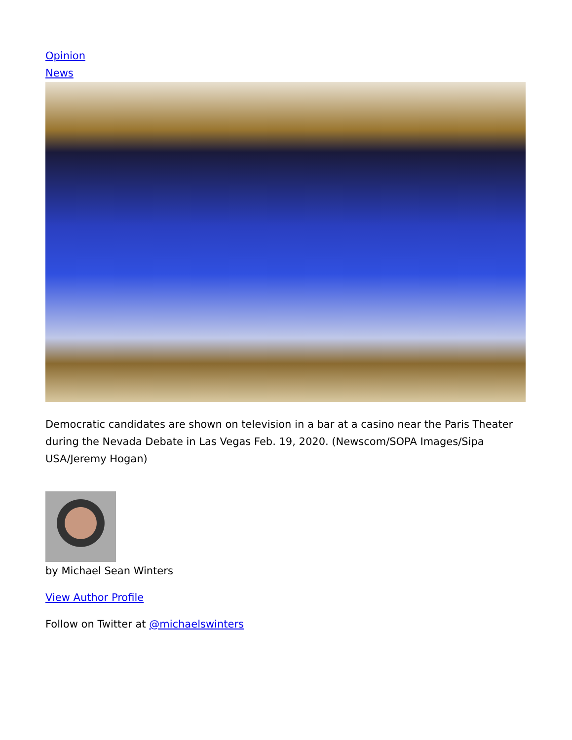Opinion
News
Democratic candidates are shown on television in a bar at a casino near the Paris Theater during the Nevada Debate in Las Vegas Feb. 19, 2020. (Newscom/SOPA Images/Sipa USA/Jeremy Hogan)
by Michael Sean Winters
View Author Profile
Follow on Twitter at @michaelswinters